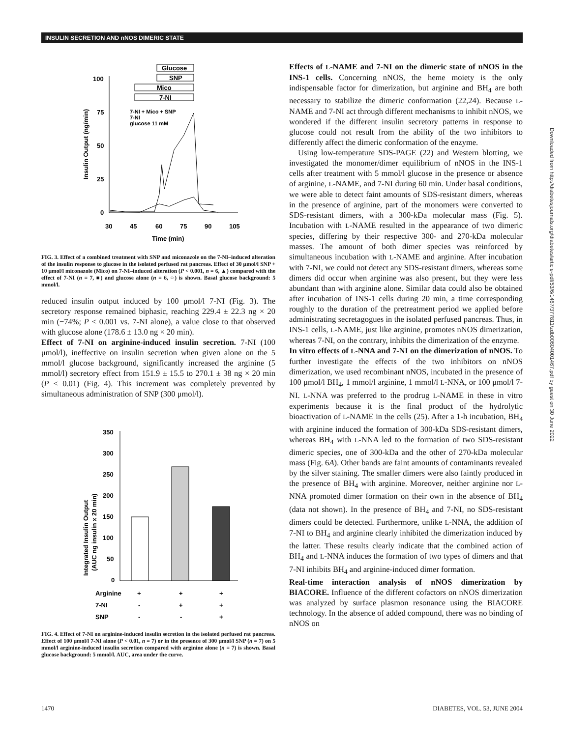INSULIN SECRETION AND nNOS DIMERIC STATE
Glucose
SNP
Mico
7-NI
100
75
50
25
0
30
45
60
75
90
105
Time (min)
Insulin Output (ng/min)
7-NI + Mico + SNP
7-NI
glucose 11 mM
FIG. 3. Effect of a combined treatment with SNP and miconazole on the 7-NI–induced alteration of the insulin response to glucose in the isolated perfused rat pancreas. Effect of 30 μmol/l SNP + 10 μmol/l miconazole (Mico) on 7-NI–induced alteration (P < 0.001, n = 6, ▲) compared with the effect of 7-NI (n = 7, ■) and glucose alone (n = 6, ○) is shown. Basal glucose background: 5 mmol/l.
reduced insulin output induced by 100 μmol/l 7-NI (Fig. 3). The secretory response remained biphasic, reaching 229.4 ± 22.3 ng × 20 min (−74%; P < 0.001 vs. 7-NI alone), a value close to that observed with glucose alone (178.6 ± 13.0 ng × 20 min).
Effect of 7-NI on arginine-induced insulin secretion. 7-NI (100 μmol/l), ineffective on insulin secretion when given alone on the 5 mmol/l glucose background, significantly increased the arginine (5 mmol/l) secretory effect from 151.9 ± 15.5 to 270.1 ± 38 ng × 20 min (P < 0.01) (Fig. 4). This increment was completely prevented by simultaneous administration of SNP (300 μmol/l).
350
300
250
200
150
100
50
0
Integrated Insulin Output
(AUC ng insulin x 20 min)
Arginine
7-NI
SNP
+
+
+
-
+
+
-
-
+
FIG. 4. Effect of 7-NI on arginine-induced insulin secretion in the isolated perfused rat pancreas. Effect of 100 μmol/l 7-NI alone (P < 0.01, n = 7) or in the presence of 300 μmol/l SNP (n = 7) on 5 mmol/l arginine-induced insulin secretion compared with arginine alone (n = 7) is shown. Basal glucose background: 5 mmol/l. AUC, area under the curve.
Effects of L-NAME and 7-NI on the dimeric state of nNOS in the INS-1 cells. Concerning nNOS, the heme moiety is the only indispensable factor for dimerization, but arginine and BH<sub>4</sub> are both necessary to stabilize the dimeric conformation (22,24). Because L-NAME and 7-NI act through different mechanisms to inhibit nNOS, we wondered if the different insulin secretory patterns in response to glucose could not result from the ability of the two inhibitors to differently affect the dimeric conformation of the enzyme.
Using low-temperature SDS-PAGE (22) and Western blotting, we investigated the monomer/dimer equilibrium of nNOS in the INS-1 cells after treatment with 5 mmol/l glucose in the presence or absence of arginine, L-NAME, and 7-NI during 60 min. Under basal conditions, we were able to detect faint amounts of SDS-resistant dimers, whereas in the presence of arginine, part of the monomers were converted to SDS-resistant dimers, with a 300-kDa molecular mass (Fig. 5). Incubation with L-NAME resulted in the appearance of two dimeric species, differing by their respective 300- and 270-kDa molecular masses. The amount of both dimer species was reinforced by simultaneous incubation with L-NAME and arginine. After incubation with 7-NI, we could not detect any SDS-resistant dimers, whereas some dimers did occur when arginine was also present, but they were less abundant than with arginine alone. Similar data could also be obtained after incubation of INS-1 cells during 20 min, a time corresponding roughly to the duration of the pretreatment period we applied before administrating secretagogues in the isolated perfused pancreas. Thus, in INS-1 cells, L-NAME, just like arginine, promotes nNOS dimerization, whereas 7-NI, on the contrary, inhibits the dimerization of the enzyme.
In vitro effects of L-NNA and 7-NI on the dimerization of nNOS. To further investigate the effects of the two inhibitors on nNOS dimerization, we used recombinant nNOS, incubated in the presence of 100 μmol/l BH<sub>4</sub>, 1 mmol/l arginine, 1 mmol/l L-NNA, or 100 μmol/l 7-NI. L-NNA was preferred to the prodrug L-NAME in these in vitro experiments because it is the final product of the hydrolytic bioactivation of L-NAME in the cells (25). After a 1-h incubation, BH<sub>4</sub> with arginine induced the formation of 300-kDa SDS-resistant dimers, whereas BH<sub>4</sub> with L-NNA led to the formation of two SDS-resistant dimeric species, one of 300-kDa and the other of 270-kDa molecular mass (Fig. 6A). Other bands are faint amounts of contaminants revealed by the silver staining. The smaller dimers were also faintly produced in the presence of BH<sub>4</sub> with arginine. Moreover, neither arginine nor L-NNA promoted dimer formation on their own in the absence of BH<sub>4</sub> (data not shown). In the presence of BH<sub>4</sub> and 7-NI, no SDS-resistant dimers could be detected. Furthermore, unlike L-NNA, the addition of 7-NI to BH<sub>4</sub> and arginine clearly inhibited the dimerization induced by the latter. These results clearly indicate that the combined action of BH<sub>4</sub> and L-NNA induces the formation of two types of dimers and that 7-NI inhibits BH<sub>4</sub> and arginine-induced dimer formation.
Real-time interaction analysis of nNOS dimerization by BIACORE. Influence of the different cofactors on nNOS dimerization was analyzed by surface plasmon resonance using the BIACORE technology. In the absence of added compound, there was no binding of nNOS on
Downloaded from http://diabetesjournals.org/diabetes/article-pdf/53/6/1467/377811/zdb00604001467.pdf by guest on 30 June 2022
1470 DIABETES, VOL. 53, JUNE 2004